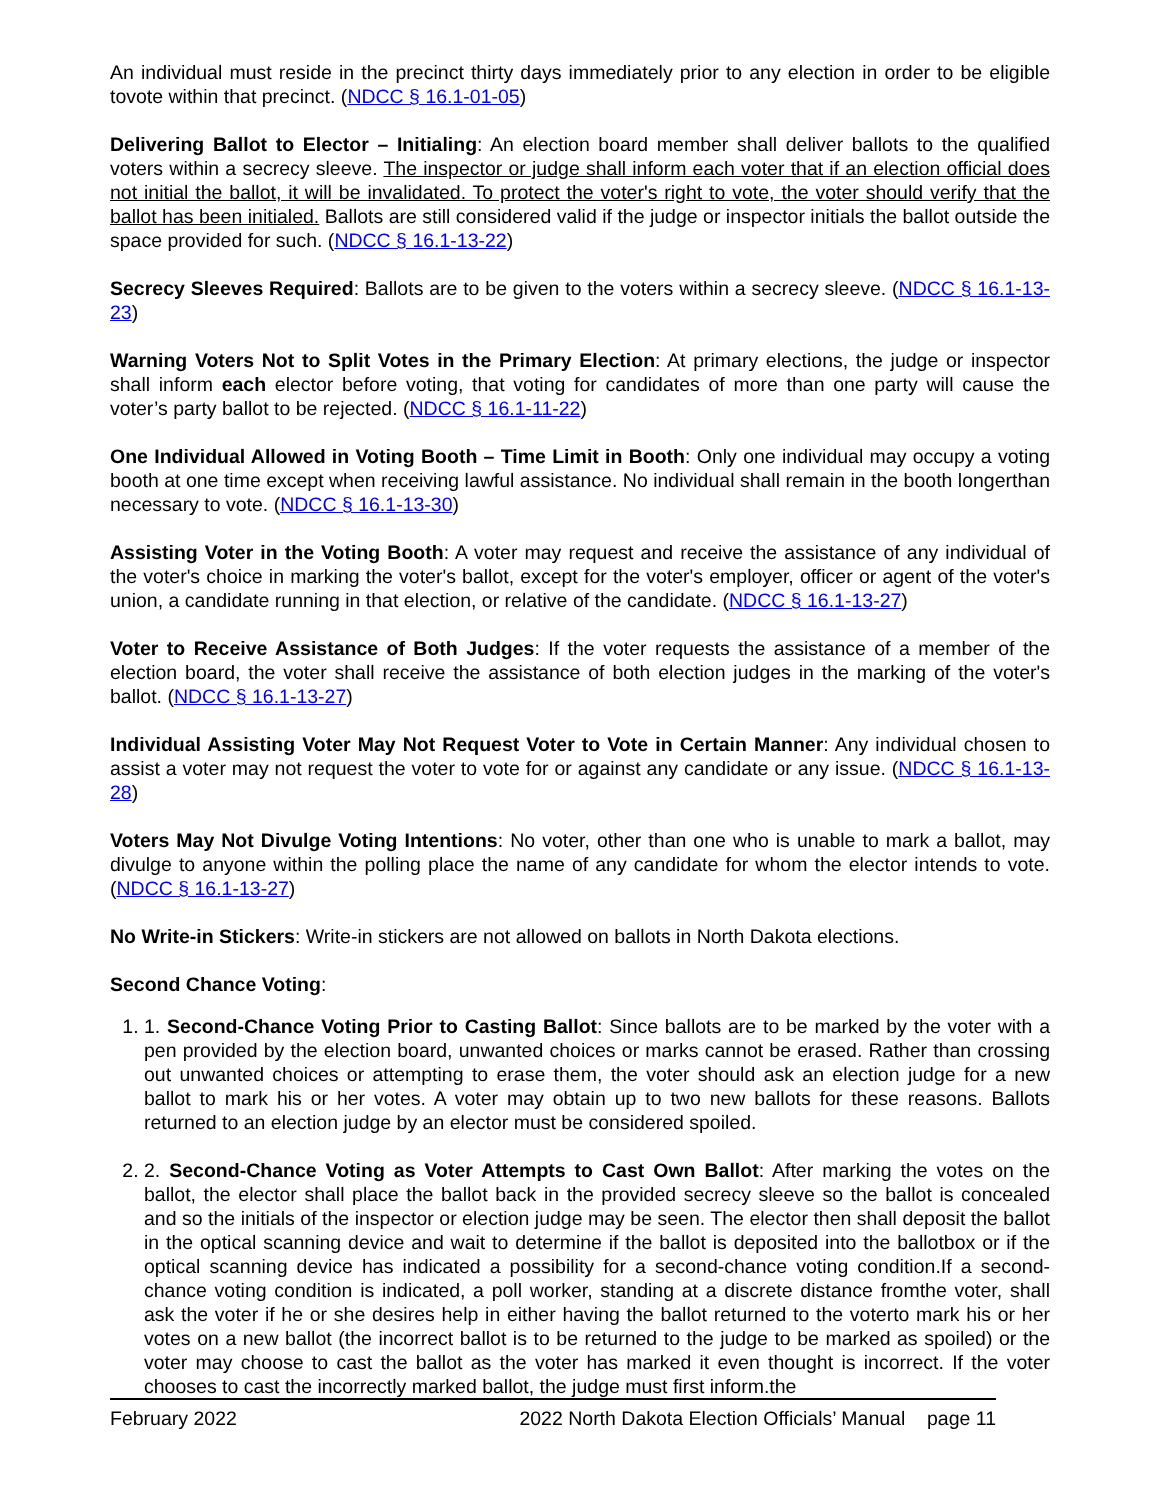An individual must reside in the precinct thirty days immediately prior to any election in order to be eligible tovote within that precinct. (NDCC § 16.1-01-05)
Delivering Ballot to Elector – Initialing: An election board member shall deliver ballots to the qualified voters within a secrecy sleeve. The inspector or judge shall inform each voter that if an election official does not initial the ballot, it will be invalidated. To protect the voter's right to vote, the voter should verify that the ballot has been initialed. Ballots are still considered valid if the judge or inspector initials the ballot outside the space provided for such. (NDCC § 16.1-13-22)
Secrecy Sleeves Required: Ballots are to be given to the voters within a secrecy sleeve. (NDCC § 16.1-13-23)
Warning Voters Not to Split Votes in the Primary Election: At primary elections, the judge or inspector shall inform each elector before voting, that voting for candidates of more than one party will cause the voter’s party ballot to be rejected. (NDCC § 16.1-11-22)
One Individual Allowed in Voting Booth – Time Limit in Booth: Only one individual may occupy a voting booth at one time except when receiving lawful assistance. No individual shall remain in the booth longerthan necessary to vote. (NDCC § 16.1-13-30)
Assisting Voter in the Voting Booth: A voter may request and receive the assistance of any individual of the voter's choice in marking the voter's ballot, except for the voter's employer, officer or agent of the voter's union, a candidate running in that election, or relative of the candidate. (NDCC § 16.1-13-27)
Voter to Receive Assistance of Both Judges: If the voter requests the assistance of a member of the election board, the voter shall receive the assistance of both election judges in the marking of the voter's ballot. (NDCC § 16.1-13-27)
Individual Assisting Voter May Not Request Voter to Vote in Certain Manner: Any individual chosen to assist a voter may not request the voter to vote for or against any candidate or any issue. (NDCC § 16.1-13-28)
Voters May Not Divulge Voting Intentions: No voter, other than one who is unable to mark a ballot, may divulge to anyone within the polling place the name of any candidate for whom the elector intends to vote. (NDCC § 16.1-13-27)
No Write-in Stickers: Write-in stickers are not allowed on ballots in North Dakota elections.
Second Chance Voting:
1. 1. Second-Chance Voting Prior to Casting Ballot: Since ballots are to be marked by the voter with a pen provided by the election board, unwanted choices or marks cannot be erased. Rather than crossing out unwanted choices or attempting to erase them, the voter should ask an election judge for a new ballot to mark his or her votes. A voter may obtain up to two new ballots for these reasons. Ballots returned to an election judge by an elector must be considered spoiled.
2. 2. Second-Chance Voting as Voter Attempts to Cast Own Ballot: After marking the votes on the ballot, the elector shall place the ballot back in the provided secrecy sleeve so the ballot is concealed and so the initials of the inspector or election judge may be seen. The elector then shall deposit the ballot in the optical scanning device and wait to determine if the ballot is deposited into the ballotbox or if the optical scanning device has indicated a possibility for a second-chance voting condition.If a second-chance voting condition is indicated, a poll worker, standing at a discrete distance fromthe voter, shall ask the voter if he or she desires help in either having the ballot returned to the voterto mark his or her votes on a new ballot (the incorrect ballot is to be returned to the judge to be marked as spoiled) or the voter may choose to cast the ballot as the voter has marked it even thought is incorrect. If the voter chooses to cast the incorrectly marked ballot, the judge must first inform.the
February 2022 2022 North Dakota Election Officials’ Manual page 11